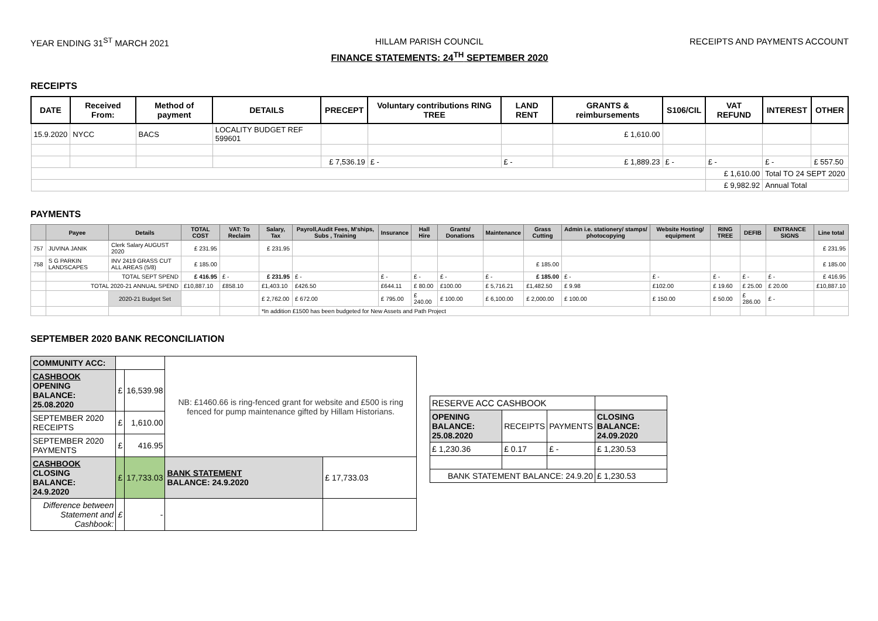YEAR ENDING 31<sup>ST</sup> MARCH 2021 HILLAM PARISH COUNCIL RECEIPTS AND PAYMENTS ACCOUNT
FINANCE STATEMENTS: 24<sup>TH</sup> SEPTEMBER 2020
RECEIPTS
| DATE | Received From: | Method of payment | DETAILS | PRECEPT | Voluntary contributions RING TREE | LAND RENT | GRANTS & reimbursements | S106/CIL | VAT REFUND | INTEREST | OTHER |
| --- | --- | --- | --- | --- | --- | --- | --- | --- | --- | --- | --- |
| 15.9.2020 | NYCC | BACS | LOCALITY BUDGET REF 599601 | | | | £ 1,610.00 | | | | |
| | | | | £ 7,536.19 | £ - | £ - | £ 1,889.23 | £ - | £ - | £ - | £ 557.50 |
| | | | | | | | | | £ 1,610.00 | Total TO 24 SEPT 2020 | |
| | | | | | | | | | £ 9,982.92 | Annual Total | |
PAYMENTS
| | Payee | Details | TOTAL COST | VAT: To Reclaim | Salary, Tax | Payroll,Audit Fees, M'ships, Subs , Training | Insurance | Hall Hire | Grants/ Donations | Maintenance | Grass Cutting | Admin i.e. stationery/ stamps/ photocopying | Website Hosting/ equipment | RING TREE | DEFIB | ENTRANCE SIGNS | Line total |
| --- | --- | --- | --- | --- | --- | --- | --- | --- | --- | --- | --- | --- | --- | --- | --- | --- | --- |
| 757 | JUVINA JANIK | Clerk Salary AUGUST 2020 | £ 231.95 | | £ 231.95 | | | | | | | | | | | | £ 231.95 |
| 758 | S G PARKIN LANDSCAPES | INV 2419 GRASS CUT ALL AREAS (5/8) | £ 185.00 | | | | | | | | £ 185.00 | | | | | | £ 185.00 |
| | | TOTAL SEPT SPEND | £ 416.95 | £ - | £ 231.95 | £ - | £ - | £ - | £ - | £ - | £ 185.00 | £ - | £ - | £ - | £ - | £ - | £ 416.95 |
| | TOTAL 2020-21 ANNUAL SPEND | | £10,887.10 | £858.10 | £1,403.10 | £426.50 | £644.11 | £ 80.00 | £100.00 | £ 5,716.21 | £1,482.50 | £ 9.98 | £102.00 | £ 19.60 | £ 25.00 | £ 20.00 | £10,887.10 |
| | | 2020-21 Budget Set | | | £ 2,762.00 | £ 672.00 | £ 795.00 | £ 240.00 | £ 100.00 | £ 6,100.00 | £ 2,000.00 | £ 100.00 | £ 150.00 | £ 50.00 | £ 286.00 | £ - | |
| | | | | | *In addition £1500 has been budgeted for New Assets and Path Project | | | | | | | | | | | | |
SEPTEMBER 2020 BANK RECONCILIATION
| COMMUNITY ACC: | | | NB: £1460.66 is ring-fenced grant for website and £500 is ring fenced for pump maintenance gifted by Hillam Historians. | |
| CASHBOOK OPENING BALANCE: 25.08.2020 | £ | 16,539.98 | | |
| SEPTEMBER 2020 RECEIPTS | £ | 1,610.00 | | |
| SEPTEMBER 2020 PAYMENTS | £ | 416.95 | | |
| CASHBOOK CLOSING BALANCE: 24.9.2020 | £ | 17,733.03 | BANK STATEMENT BALANCE: 24.9.2020 | £ 17,733.03 |
| Difference between Statement and Cashbook: | £ | - | | |
| RESERVE ACC CASHBOOK | | | |
| OPENING BALANCE: 25.08.2020 | RECEIPTS | PAYMENTS | CLOSING BALANCE: 24.09.2020 |
| £ 1,230.36 | £ 0.17 | £ - | £ 1,230.53 |
| BANK STATEMENT BALANCE: 24.9.20 | | | £ 1,230.53 |